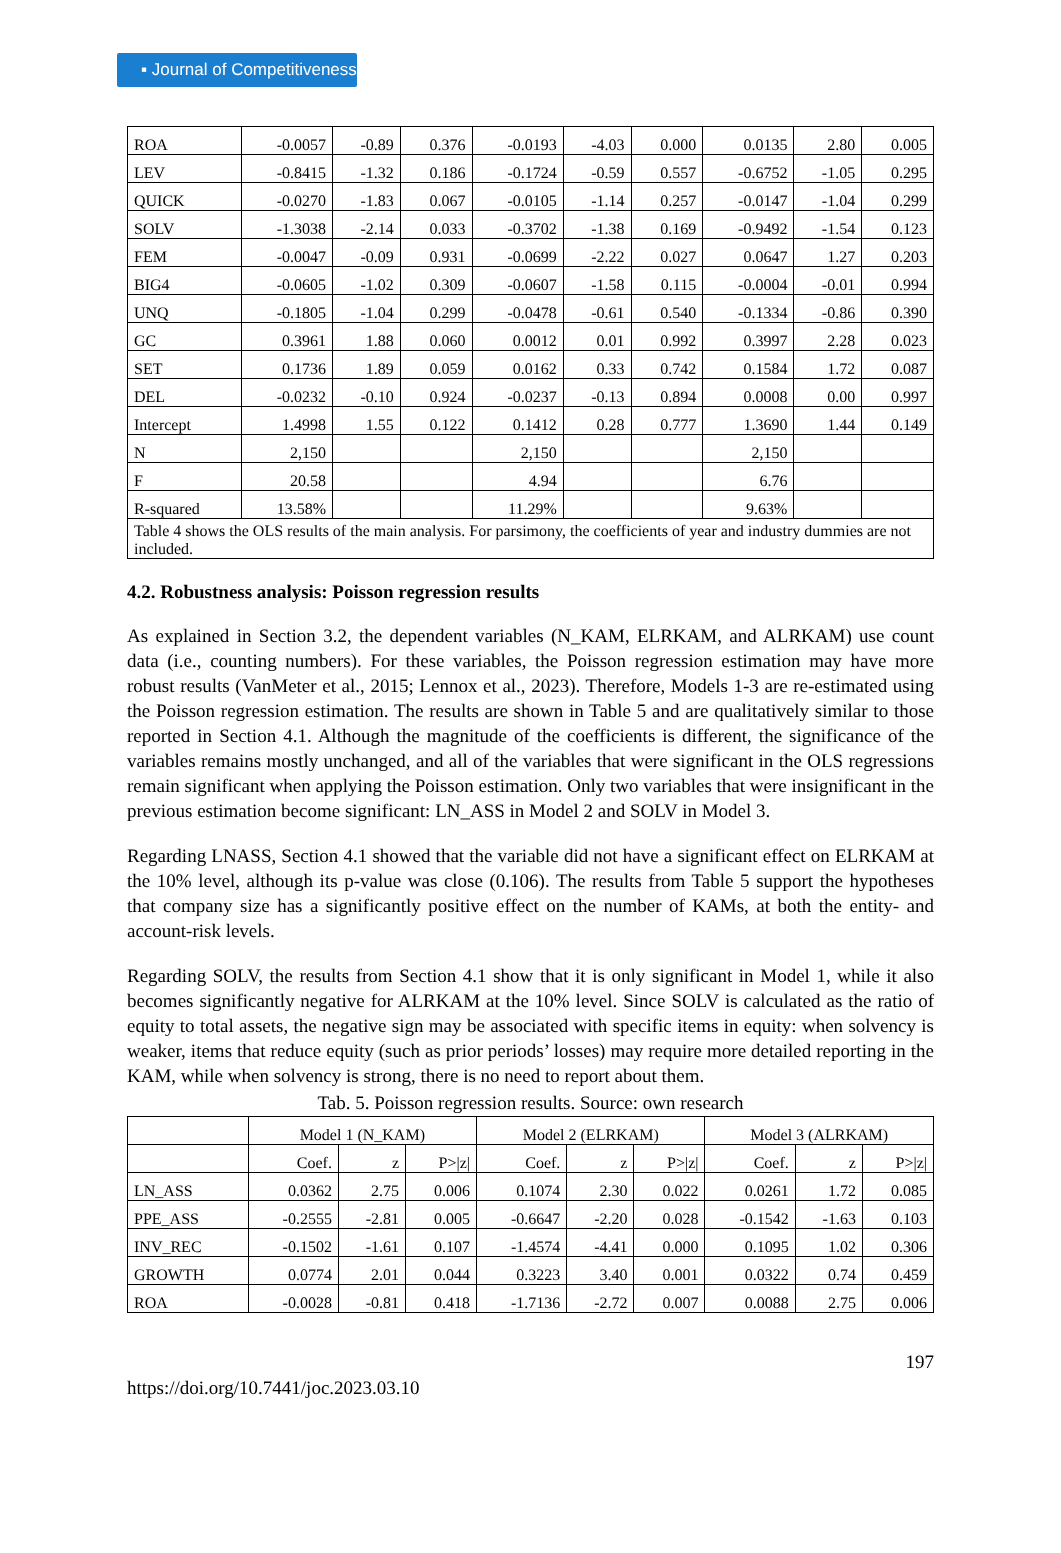▪ Journal of Competitiveness
| ROA | -0.0057 | -0.89 | 0.376 | -0.0193 | -4.03 | 0.000 | 0.0135 | 2.80 | 0.005 |
| LEV | -0.8415 | -1.32 | 0.186 | -0.1724 | -0.59 | 0.557 | -0.6752 | -1.05 | 0.295 |
| QUICK | -0.0270 | -1.83 | 0.067 | -0.0105 | -1.14 | 0.257 | -0.0147 | -1.04 | 0.299 |
| SOLV | -1.3038 | -2.14 | 0.033 | -0.3702 | -1.38 | 0.169 | -0.9492 | -1.54 | 0.123 |
| FEM | -0.0047 | -0.09 | 0.931 | -0.0699 | -2.22 | 0.027 | 0.0647 | 1.27 | 0.203 |
| BIG4 | -0.0605 | -1.02 | 0.309 | -0.0607 | -1.58 | 0.115 | -0.0004 | -0.01 | 0.994 |
| UNQ | -0.1805 | -1.04 | 0.299 | -0.0478 | -0.61 | 0.540 | -0.1334 | -0.86 | 0.390 |
| GC | 0.3961 | 1.88 | 0.060 | 0.0012 | 0.01 | 0.992 | 0.3997 | 2.28 | 0.023 |
| SET | 0.1736 | 1.89 | 0.059 | 0.0162 | 0.33 | 0.742 | 0.1584 | 1.72 | 0.087 |
| DEL | -0.0232 | -0.10 | 0.924 | -0.0237 | -0.13 | 0.894 | 0.0008 | 0.00 | 0.997 |
| Intercept | 1.4998 | 1.55 | 0.122 | 0.1412 | 0.28 | 0.777 | 1.3690 | 1.44 | 0.149 |
| N | 2,150 | | | 2,150 | | | 2,150 | | |
| F | 20.58 | | | 4.94 | | | 6.76 | | |
| R-squared | 13.58% | | | 11.29% | | | 9.63% | | |
| Table 4 shows the OLS results of the main analysis. For parsimony, the coefficients of year and industry dummies are not included. | | | | | | | | | |
4.2. Robustness analysis: Poisson regression results
As explained in Section 3.2, the dependent variables (N_KAM, ELRKAM, and ALRKAM) use count data (i.e., counting numbers). For these variables, the Poisson regression estimation may have more robust results (VanMeter et al., 2015; Lennox et al., 2023). Therefore, Models 1-3 are re-estimated using the Poisson regression estimation. The results are shown in Table 5 and are qualitatively similar to those reported in Section 4.1. Although the magnitude of the coefficients is different, the significance of the variables remains mostly unchanged, and all of the variables that were significant in the OLS regressions remain significant when applying the Poisson estimation. Only two variables that were insignificant in the previous estimation become significant: LN_ASS in Model 2 and SOLV in Model 3.
Regarding LNASS, Section 4.1 showed that the variable did not have a significant effect on ELRKAM at the 10% level, although its p-value was close (0.106). The results from Table 5 support the hypotheses that company size has a significantly positive effect on the number of KAMs, at both the entity- and account-risk levels.
Regarding SOLV, the results from Section 4.1 show that it is only significant in Model 1, while it also becomes significantly negative for ALRKAM at the 10% level. Since SOLV is calculated as the ratio of equity to total assets, the negative sign may be associated with specific items in equity: when solvency is weaker, items that reduce equity (such as prior periods’ losses) may require more detailed reporting in the KAM, while when solvency is strong, there is no need to report about them.
Tab. 5. Poisson regression results. Source: own research
| | Model 1 (N_KAM) | | | Model 2 (ELRKAM) | | | Model 3 (ALRKAM) | | |
| --- | --- | --- | --- | --- | --- | --- | --- | --- | --- |
| | Coef. | z | P>/z/ | Coef. | z | P>/z/ | Coef. | z | P>/z/ |
| LN_ASS | 0.0362 | 2.75 | 0.006 | 0.1074 | 2.30 | 0.022 | 0.0261 | 1.72 | 0.085 |
| PPE_ASS | -0.2555 | -2.81 | 0.005 | -0.6647 | -2.20 | 0.028 | -0.1542 | -1.63 | 0.103 |
| INV_REC | -0.1502 | -1.61 | 0.107 | -1.4574 | -4.41 | 0.000 | 0.1095 | 1.02 | 0.306 |
| GROWTH | 0.0774 | 2.01 | 0.044 | 0.3223 | 3.40 | 0.001 | 0.0322 | 0.74 | 0.459 |
| ROA | -0.0028 | -0.81 | 0.418 | -1.7136 | -2.72 | 0.007 | 0.0088 | 2.75 | 0.006 |
197
https://doi.org/10.7441/joc.2023.03.10